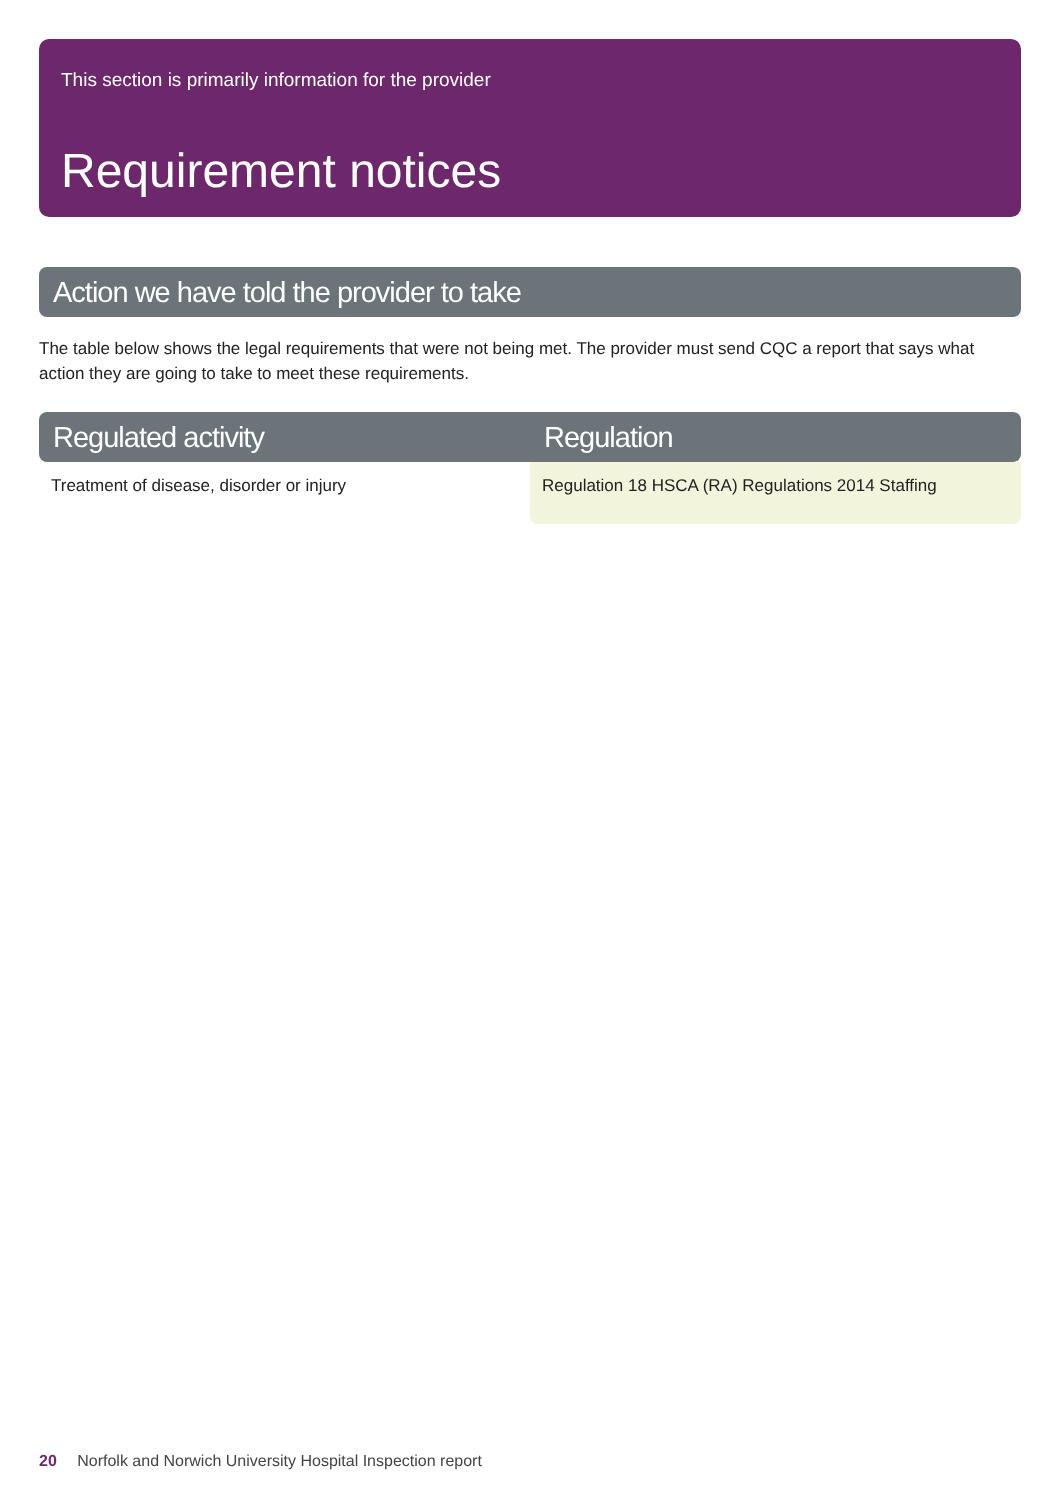This section is primarily information for the provider
Requirement notices
Action we have told the provider to take
The table below shows the legal requirements that were not being met. The provider must send CQC a report that says what action they are going to take to meet these requirements.
| Regulated activity | Regulation |
| --- | --- |
| Treatment of disease, disorder or injury | Regulation 18 HSCA (RA) Regulations 2014 Staffing |
20 Norfolk and Norwich University Hospital Inspection report